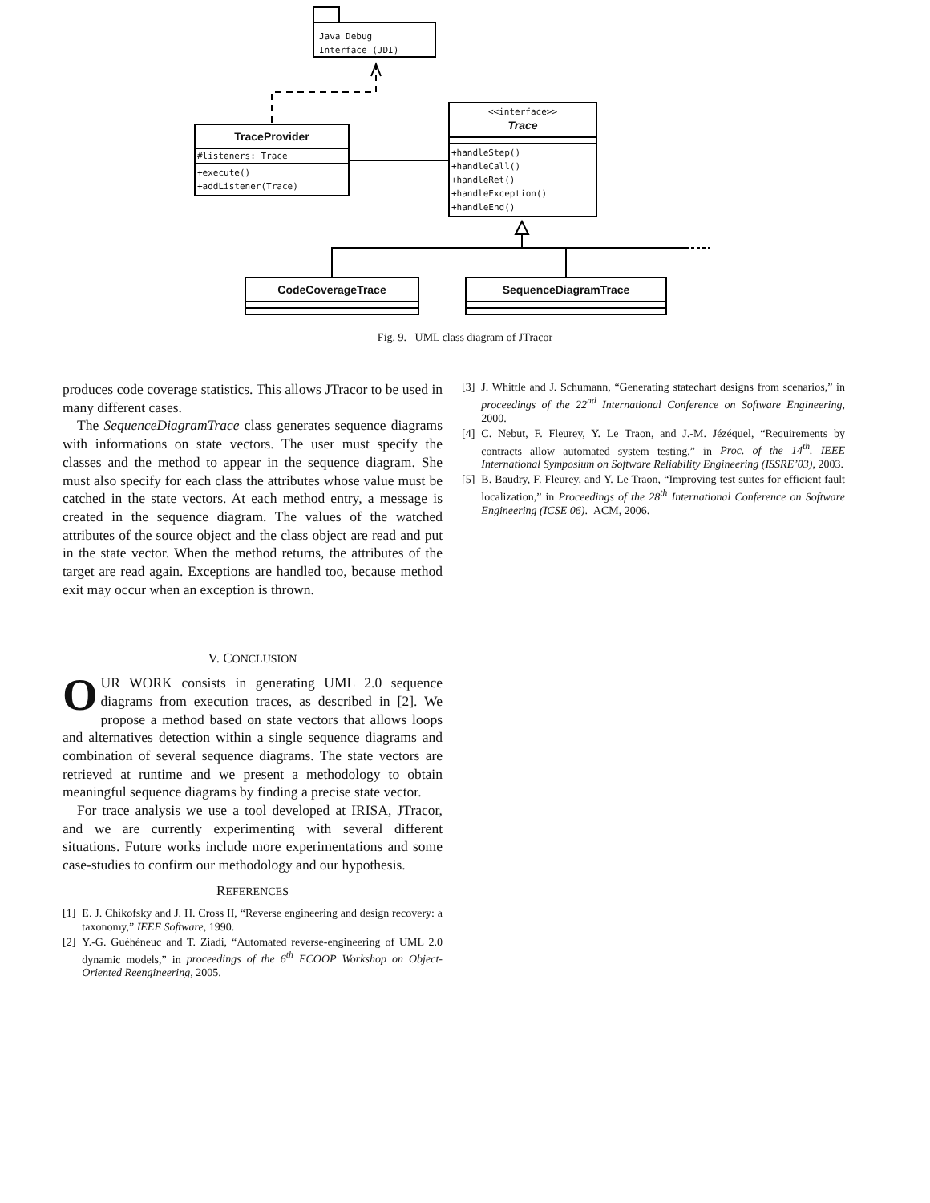Java Debug
Interface (JDI)
TraceProvider
#listeners: Trace
+execute()
+addListener(Trace)
<<interface>>
Trace
+handleStep()
+handleCall()
+handleRet()
+handleException()
+handleEnd()
CodeCoverageTrace SequenceDiagramTrace
Fig. 9. UML class diagram of JTracor
produces code coverage statistics. This allows JTracor to be used in many different cases.
The SequenceDiagramTrace class generates sequence diagrams with informations on state vectors. The user must specify the classes and the method to appear in the sequence diagram. She must also specify for each class the attributes whose value must be catched in the state vectors. At each method entry, a message is created in the sequence diagram. The values of the watched attributes of the source object and the class object are read and put in the state vector. When the method returns, the attributes of the target are read again. Exceptions are handled too, because method exit may occur when an exception is thrown.
V. CONCLUSION
OUR WORK consists in generating UML 2.0 sequence diagrams from execution traces, as described in [2]. We propose a method based on state vectors that allows loops and alternatives detection within a single sequence diagrams and combination of several sequence diagrams. The state vectors are retrieved at runtime and we present a methodology to obtain meaningful sequence diagrams by finding a precise state vector.
For trace analysis we use a tool developed at IRISA, JTracor, and we are currently experimenting with several different situations. Future works include more experimentations and some case-studies to confirm our methodology and our hypothesis.
REFERENCES
[1] E. J. Chikofsky and J. H. Cross II, “Reverse engineering and design recovery: a taxonomy,” IEEE Software, 1990.
[2] Y.-G. Guéhéneuc and T. Ziadi, “Automated reverse-engineering of UML 2.0 dynamic models,” in proceedings of the 6<sup>th</sup> ECOOP Workshop on Object-Oriented Reengineering, 2005.
[3] J. Whittle and J. Schumann, “Generating statechart designs from scenarios,” in proceedings of the 22<sup>nd</sup> International Conference on Software Engineering, 2000.
[4] C. Nebut, F. Fleurey, Y. Le Traon, and J.-M. Jézéquel, “Requirements by contracts allow automated system testing,” in Proc. of the 14<sup>th</sup>. IEEE International Symposium on Software Reliability Engineering (ISSRE’03), 2003.
[5] B. Baudry, F. Fleurey, and Y. Le Traon, “Improving test suites for efficient fault localization,” in Proceedings of the 28<sup>th</sup> International Conference on Software Engineering (ICSE 06). ACM, 2006.